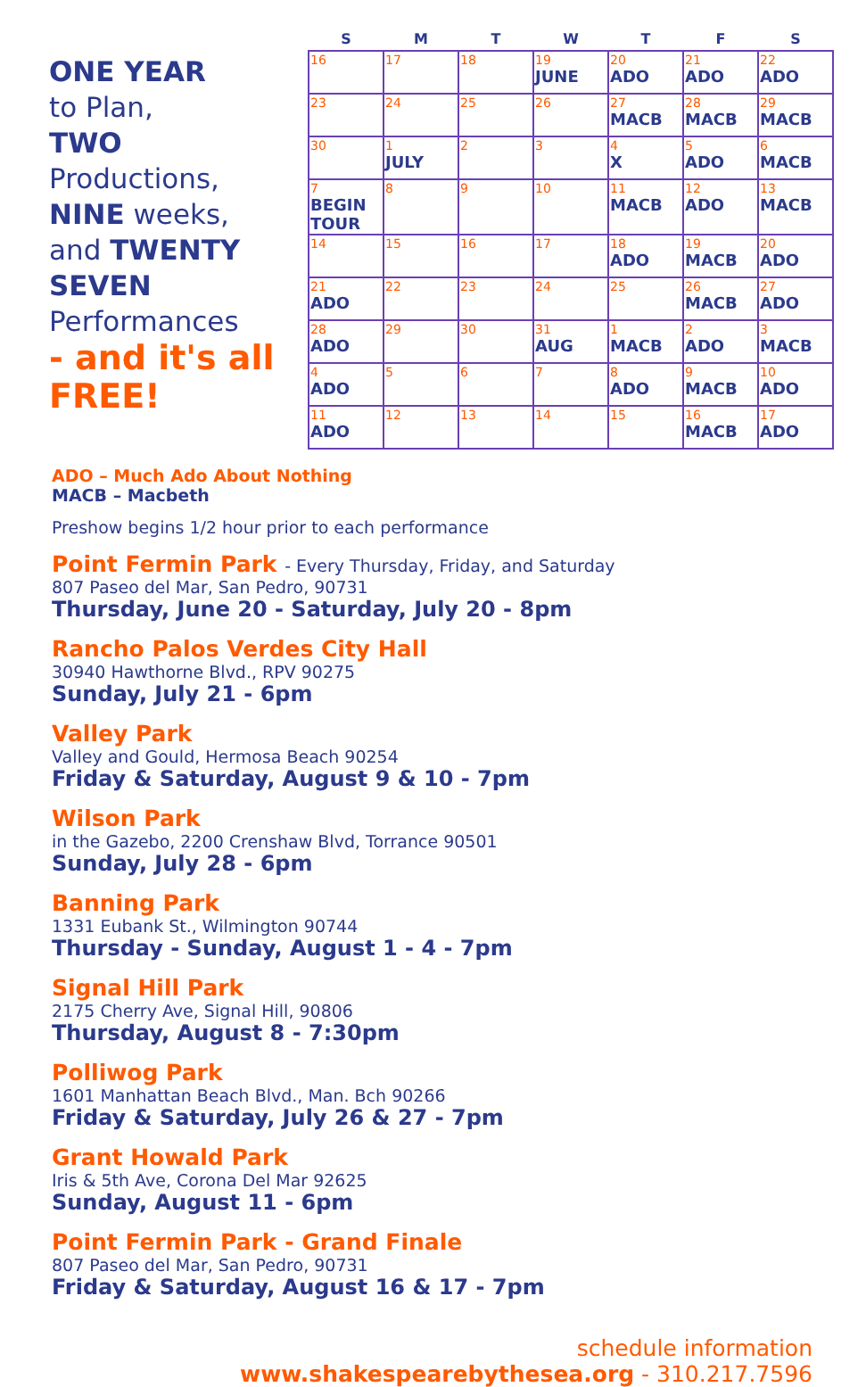ONE YEAR
to Plan,
TWO
Productions,
NINE weeks,
and TWENTY SEVEN
Performances
- and it's all FREE!
| S | M | T | W | T | F | S |
| --- | --- | --- | --- | --- | --- | --- |
| 16 | 17 | 18 | 19 JUNE | 20 ADO | 21 ADO | 22 ADO |
| 23 | 24 | 25 | 26 | 27 MACB | 28 MACB | 29 MACB |
| 30 | 1 JULY | 2 | 3 | 4 X | 5 ADO | 6 MACB |
| 7 BEGIN TOUR | 8 | 9 | 10 | 11 MACB | 12 ADO | 13 MACB |
| 14 | 15 | 16 | 17 | 18 ADO | 19 MACB | 20 ADO |
| 21 ADO | 22 | 23 | 24 | 25 | 26 MACB | 27 ADO |
| 28 ADO | 29 | 30 | 31 AUG | 1 MACB | 2 ADO | 3 MACB |
| 4 ADO | 5 | 6 | 7 | 8 ADO | 9 MACB | 10 ADO |
| 11 ADO | 12 | 13 | 14 | 15 | 16 MACB | 17 ADO |
ADO – Much Ado About Nothing
MACB – Macbeth
Preshow begins 1/2 hour prior to each performance
Point Fermin Park - Every Thursday, Friday, and Saturday
807 Paseo del Mar, San Pedro, 90731
Thursday, June 20 - Saturday, July 20 - 8pm
Rancho Palos Verdes City Hall
30940 Hawthorne Blvd., RPV 90275
Sunday, July 21 - 6pm
Valley Park
Valley and Gould, Hermosa Beach 90254
Friday & Saturday, August 9 & 10 - 7pm
Wilson Park
in the Gazebo, 2200 Crenshaw Blvd, Torrance 90501
Sunday, July 28 - 6pm
Banning Park
1331 Eubank St., Wilmington 90744
Thursday - Sunday, August 1 - 4 - 7pm
Signal Hill Park
2175 Cherry Ave, Signal Hill, 90806
Thursday, August 8 - 7:30pm
Polliwog Park
1601 Manhattan Beach Blvd., Man. Bch 90266
Friday & Saturday, July 26 & 27 - 7pm
Grant Howald Park
Iris & 5th Ave, Corona Del Mar 92625
Sunday, August 11 - 6pm
Point Fermin Park - Grand Finale
807 Paseo del Mar, San Pedro, 90731
Friday & Saturday, August 16 & 17 - 7pm
schedule information
www.shakespearebythesea.org - 310.217.7596